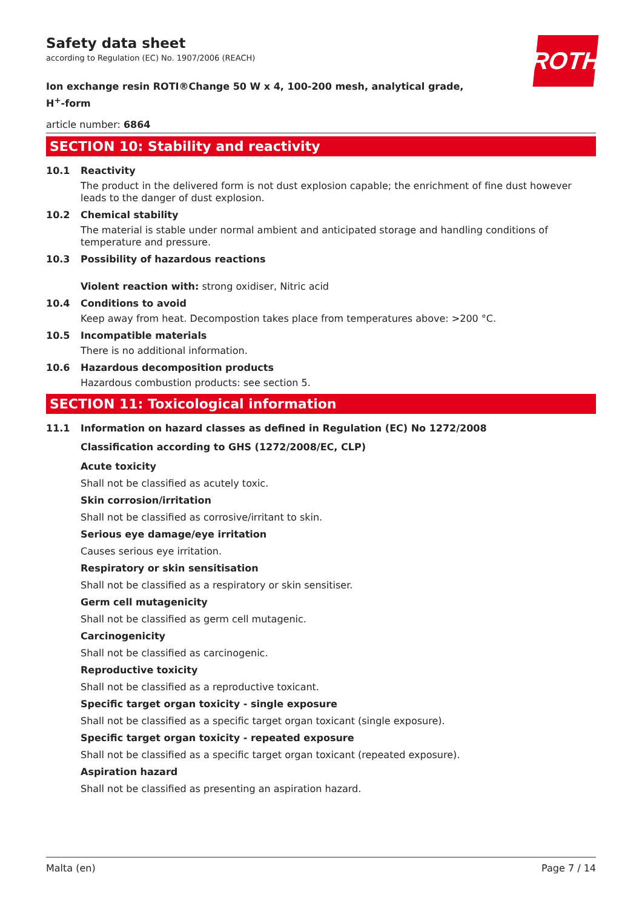ROTH
Safety data sheet
according to Regulation (EC) No. 1907/2006 (REACH)
Ion exchange resin ROTI®Change 50 W x 4, 100-200 mesh, analytical grade,
H<sup>+</sup>-form
article number: 6864
SECTION 10: Stability and reactivity
10.1 Reactivity
The product in the delivered form is not dust explosion capable; the enrichment of fine dust however leads to the danger of dust explosion.
10.2 Chemical stability
The material is stable under normal ambient and anticipated storage and handling conditions of temperature and pressure.
10.3 Possibility of hazardous reactions
Violent reaction with: strong oxidiser, Nitric acid
10.4 Conditions to avoid
Keep away from heat. Decompostion takes place from temperatures above: >200 °C.
10.5 Incompatible materials
There is no additional information.
10.6 Hazardous decomposition products
Hazardous combustion products: see section 5.
SECTION 11: Toxicological information
11.1 Information on hazard classes as defined in Regulation (EC) No 1272/2008
Classification according to GHS (1272/2008/EC, CLP)
Acute toxicity
Shall not be classified as acutely toxic.
Skin corrosion/irritation
Shall not be classified as corrosive/irritant to skin.
Serious eye damage/eye irritation
Causes serious eye irritation.
Respiratory or skin sensitisation
Shall not be classified as a respiratory or skin sensitiser.
Germ cell mutagenicity
Shall not be classified as germ cell mutagenic.
Carcinogenicity
Shall not be classified as carcinogenic.
Reproductive toxicity
Shall not be classified as a reproductive toxicant.
Specific target organ toxicity - single exposure
Shall not be classified as a specific target organ toxicant (single exposure).
Specific target organ toxicity - repeated exposure
Shall not be classified as a specific target organ toxicant (repeated exposure).
Aspiration hazard
Shall not be classified as presenting an aspiration hazard.
Malta (en) Page 7 / 14